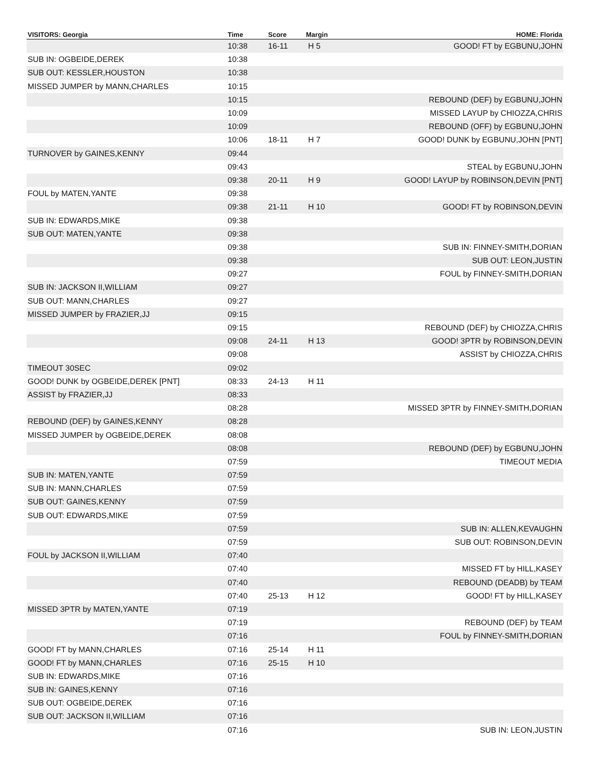| VISITORS: Georgia | Time | Score | Margin | HOME: Florida |
| --- | --- | --- | --- | --- |
| | 10:38 | 16-11 | H 5 | GOOD! FT by EGBUNU,JOHN |
| SUB IN: OGBEIDE,DEREK | 10:38 | | | |
| SUB OUT: KESSLER,HOUSTON | 10:38 | | | |
| MISSED JUMPER by MANN,CHARLES | 10:15 | | | |
| | 10:15 | | | REBOUND (DEF) by EGBUNU,JOHN |
| | 10:09 | | | MISSED LAYUP by CHIOZZA,CHRIS |
| | 10:09 | | | REBOUND (OFF) by EGBUNU,JOHN |
| | 10:06 | 18-11 | H 7 | GOOD! DUNK by EGBUNU,JOHN [PNT] |
| TURNOVER by GAINES,KENNY | 09:44 | | | |
| | 09:43 | | | STEAL by EGBUNU,JOHN |
| | 09:38 | 20-11 | H 9 | GOOD! LAYUP by ROBINSON,DEVIN [PNT] |
| FOUL by MATEN,YANTE | 09:38 | | | |
| | 09:38 | 21-11 | H 10 | GOOD! FT by ROBINSON,DEVIN |
| SUB IN: EDWARDS,MIKE | 09:38 | | | |
| SUB OUT: MATEN,YANTE | 09:38 | | | |
| | 09:38 | | | SUB IN: FINNEY-SMITH,DORIAN |
| | 09:38 | | | SUB OUT: LEON,JUSTIN |
| | 09:27 | | | FOUL by FINNEY-SMITH,DORIAN |
| SUB IN: JACKSON II,WILLIAM | 09:27 | | | |
| SUB OUT: MANN,CHARLES | 09:27 | | | |
| MISSED JUMPER by FRAZIER,JJ | 09:15 | | | |
| | 09:15 | | | REBOUND (DEF) by CHIOZZA,CHRIS |
| | 09:08 | 24-11 | H 13 | GOOD! 3PTR by ROBINSON,DEVIN |
| | 09:08 | | | ASSIST by CHIOZZA,CHRIS |
| TIMEOUT 30SEC | 09:02 | | | |
| GOOD! DUNK by OGBEIDE,DEREK [PNT] | 08:33 | 24-13 | H 11 | |
| ASSIST by FRAZIER,JJ | 08:33 | | | |
| | 08:28 | | | MISSED 3PTR by FINNEY-SMITH,DORIAN |
| REBOUND (DEF) by GAINES,KENNY | 08:28 | | | |
| MISSED JUMPER by OGBEIDE,DEREK | 08:08 | | | |
| | 08:08 | | | REBOUND (DEF) by EGBUNU,JOHN |
| | 07:59 | | | TIMEOUT MEDIA |
| SUB IN: MATEN,YANTE | 07:59 | | | |
| SUB IN: MANN,CHARLES | 07:59 | | | |
| SUB OUT: GAINES,KENNY | 07:59 | | | |
| SUB OUT: EDWARDS,MIKE | 07:59 | | | |
| | 07:59 | | | SUB IN: ALLEN,KEVAUGHN |
| | 07:59 | | | SUB OUT: ROBINSON,DEVIN |
| FOUL by JACKSON II,WILLIAM | 07:40 | | | |
| | 07:40 | | | MISSED FT by HILL,KASEY |
| | 07:40 | | | REBOUND (DEADB) by TEAM |
| | 07:40 | 25-13 | H 12 | GOOD! FT by HILL,KASEY |
| MISSED 3PTR by MATEN,YANTE | 07:19 | | | |
| | 07:19 | | | REBOUND (DEF) by TEAM |
| | 07:16 | | | FOUL by FINNEY-SMITH,DORIAN |
| GOOD! FT by MANN,CHARLES | 07:16 | 25-14 | H 11 | |
| GOOD! FT by MANN,CHARLES | 07:16 | 25-15 | H 10 | |
| SUB IN: EDWARDS,MIKE | 07:16 | | | |
| SUB IN: GAINES,KENNY | 07:16 | | | |
| SUB OUT: OGBEIDE,DEREK | 07:16 | | | |
| SUB OUT: JACKSON II,WILLIAM | 07:16 | | | |
| | 07:16 | | | SUB IN: LEON,JUSTIN |